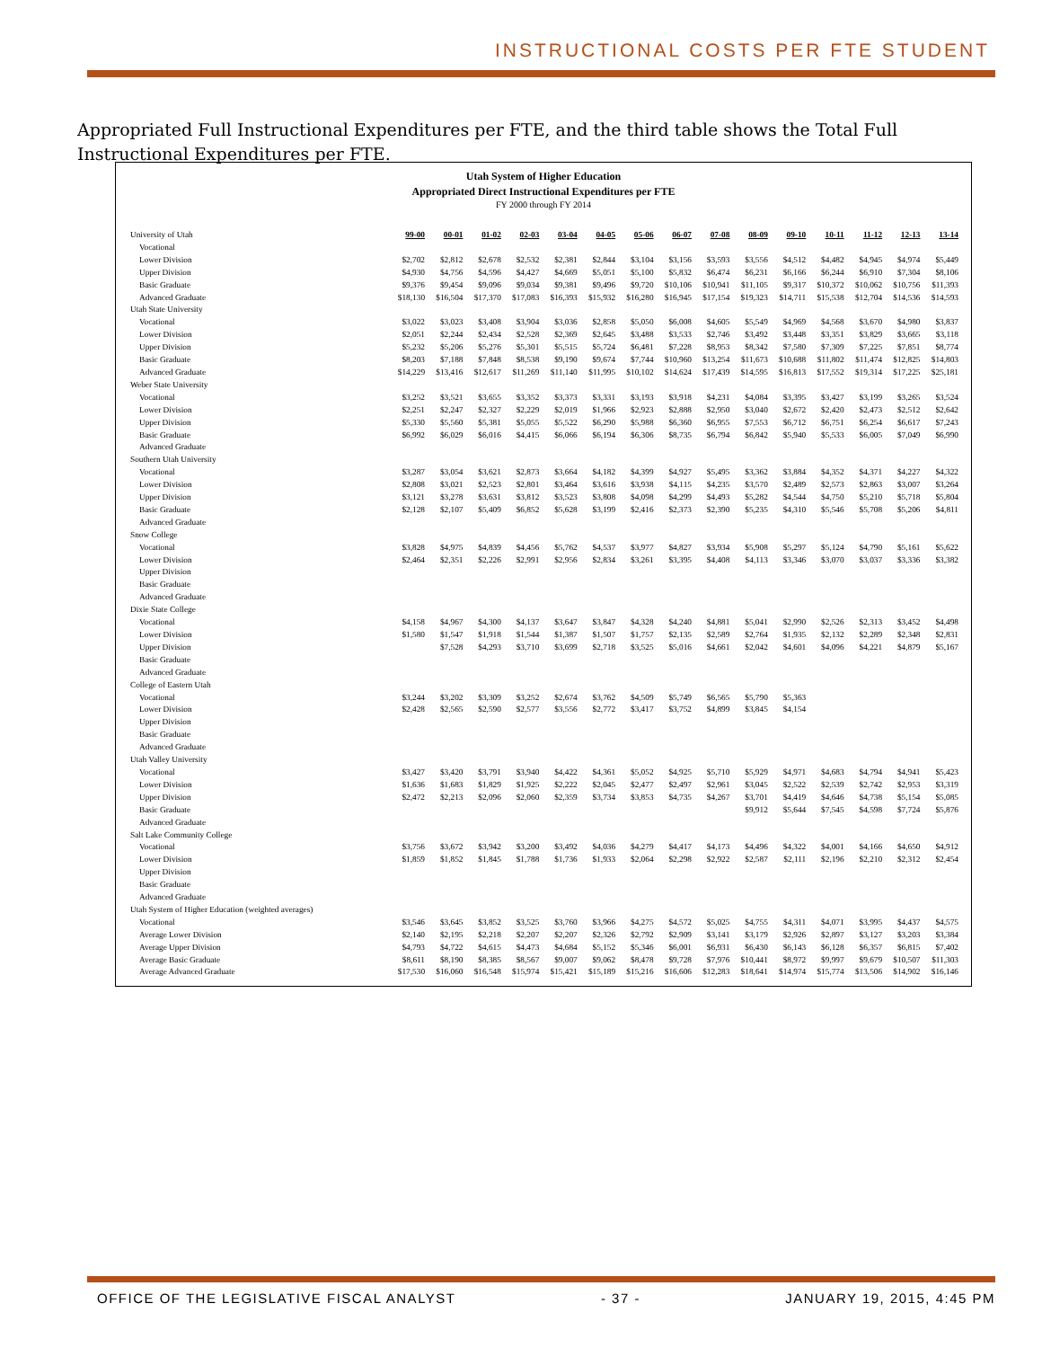INSTRUCTIONAL COSTS PER FTE STUDENT
Appropriated Full Instructional Expenditures per FTE, and the third table shows the Total Full Instructional Expenditures per FTE.
Utah System of Higher Education
Appropriated Direct Instructional Expenditures per FTE
FY 2000 through FY 2014
| University of Utah | 99-00 | 00-01 | 01-02 | 02-03 | 03-04 | 04-05 | 05-06 | 06-07 | 07-08 | 08-09 | 09-10 | 10-11 | 11-12 | 12-13 | 13-14 |
| --- | --- | --- | --- | --- | --- | --- | --- | --- | --- | --- | --- | --- | --- | --- | --- |
| Vocational | | | | | | | | | | | | | | | |
| Lower Division | $2,702 | $2,812 | $2,678 | $2,532 | $2,381 | $2,844 | $3,104 | $3,156 | $3,593 | $3,556 | $4,512 | $4,482 | $4,945 | $4,974 | $5,449 |
| Upper Division | $4,930 | $4,756 | $4,596 | $4,427 | $4,669 | $5,051 | $5,100 | $5,832 | $6,474 | $6,231 | $6,166 | $6,244 | $6,910 | $7,304 | $8,106 |
| Basic Graduate | $9,376 | $9,454 | $9,096 | $9,034 | $9,381 | $9,496 | $9,720 | $10,106 | $10,941 | $11,105 | $9,317 | $10,372 | $10,062 | $10,756 | $11,393 |
| Advanced Graduate | $18,130 | $16,504 | $17,370 | $17,083 | $16,393 | $15,932 | $16,280 | $16,945 | $17,154 | $19,323 | $14,711 | $15,538 | $12,704 | $14,536 | $14,593 |
| Utah State University | | | | | | | | | | | | | | | |
| Vocational | $3,022 | $3,023 | $3,408 | $3,904 | $3,036 | $2,858 | $5,050 | $6,008 | $4,605 | $5,549 | $4,969 | $4,568 | $3,670 | $4,980 | $3,837 |
| Lower Division | $2,051 | $2,244 | $2,434 | $2,528 | $2,369 | $2,645 | $3,488 | $3,533 | $2,746 | $3,492 | $3,448 | $3,351 | $3,829 | $3,665 | $3,118 |
| Upper Division | $5,232 | $5,206 | $5,276 | $5,301 | $5,515 | $5,724 | $6,481 | $7,228 | $8,953 | $8,342 | $7,580 | $7,309 | $7,225 | $7,851 | $8,774 |
| Basic Graduate | $8,203 | $7,188 | $7,848 | $8,538 | $9,190 | $9,674 | $7,744 | $10,960 | $13,254 | $11,673 | $10,688 | $11,802 | $11,474 | $12,825 | $14,803 |
| Advanced Graduate | $14,229 | $13,416 | $12,617 | $11,269 | $11,140 | $11,995 | $10,102 | $14,624 | $17,439 | $14,595 | $16,813 | $17,552 | $19,314 | $17,225 | $25,181 |
| Weber State University | | | | | | | | | | | | | | | |
| Vocational | $3,252 | $3,521 | $3,655 | $3,352 | $3,373 | $3,331 | $3,193 | $3,918 | $4,231 | $4,084 | $3,395 | $3,427 | $3,199 | $3,265 | $3,524 |
| Lower Division | $2,251 | $2,247 | $2,327 | $2,229 | $2,019 | $1,966 | $2,923 | $2,888 | $2,950 | $3,040 | $2,672 | $2,420 | $2,473 | $2,512 | $2,642 |
| Upper Division | $5,330 | $5,560 | $5,381 | $5,055 | $5,522 | $6,290 | $5,988 | $6,360 | $6,955 | $7,553 | $6,712 | $6,751 | $6,254 | $6,617 | $7,243 |
| Basic Graduate | $6,992 | $6,029 | $6,016 | $4,415 | $6,066 | $6,194 | $6,306 | $8,735 | $6,794 | $6,842 | $5,940 | $5,533 | $6,005 | $7,049 | $6,990 |
| Advanced Graduate | | | | | | | | | | | | | | | |
| Southern Utah University | | | | | | | | | | | | | | | |
| Vocational | $3,287 | $3,054 | $3,621 | $2,873 | $3,664 | $4,182 | $4,399 | $4,927 | $5,495 | $3,362 | $3,884 | $4,352 | $4,371 | $4,227 | $4,322 |
| Lower Division | $2,808 | $3,021 | $2,523 | $2,801 | $3,464 | $3,616 | $3,938 | $4,115 | $4,235 | $3,570 | $2,489 | $2,573 | $2,863 | $3,007 | $3,264 |
| Upper Division | $3,121 | $3,278 | $3,631 | $3,812 | $3,523 | $3,808 | $4,098 | $4,299 | $4,493 | $5,282 | $4,544 | $4,750 | $5,210 | $5,718 | $5,804 |
| Basic Graduate | $2,128 | $2,107 | $5,409 | $6,852 | $5,628 | $3,199 | $2,416 | $2,373 | $2,390 | $5,235 | $4,310 | $5,546 | $5,708 | $5,206 | $4,811 |
| Advanced Graduate | | | | | | | | | | | | | | | |
| Snow College | | | | | | | | | | | | | | | |
| Vocational | $3,828 | $4,975 | $4,839 | $4,456 | $5,762 | $4,537 | $3,977 | $4,827 | $3,934 | $5,908 | $5,297 | $5,124 | $4,790 | $5,161 | $5,622 |
| Lower Division | $2,464 | $2,351 | $2,226 | $2,991 | $2,956 | $2,834 | $3,261 | $3,395 | $4,408 | $4,113 | $3,346 | $3,070 | $3,037 | $3,336 | $3,382 |
| Upper Division | | | | | | | | | | | | | | | |
| Basic Graduate | | | | | | | | | | | | | | | |
| Advanced Graduate | | | | | | | | | | | | | | | |
| Dixie State College | | | | | | | | | | | | | | | |
| Vocational | $4,158 | $4,967 | $4,300 | $4,137 | $3,647 | $3,847 | $4,328 | $4,240 | $4,881 | $5,041 | $2,990 | $2,526 | $2,313 | $3,452 | $4,498 |
| Lower Division | $1,580 | $1,547 | $1,918 | $1,544 | $1,387 | $1,507 | $1,757 | $2,135 | $2,589 | $2,764 | $1,935 | $2,132 | $2,289 | $2,348 | $2,831 |
| Upper Division | | $7,528 | $4,293 | $3,710 | $3,699 | $2,718 | $3,525 | $5,016 | $4,661 | $2,042 | $4,601 | $4,096 | $4,221 | $4,879 | $5,167 |
| Basic Graduate | | | | | | | | | | | | | | | |
| Advanced Graduate | | | | | | | | | | | | | | | |
| College of Eastern Utah | | | | | | | | | | | | | | | |
| Vocational | $3,244 | $3,202 | $3,309 | $3,252 | $2,674 | $3,762 | $4,509 | $5,749 | $6,565 | $5,790 | $5,363 | | | | |
| Lower Division | $2,428 | $2,565 | $2,590 | $2,577 | $3,556 | $2,772 | $3,417 | $3,752 | $4,899 | $3,845 | $4,154 | | | | |
| Upper Division | | | | | | | | | | | | | | | |
| Basic Graduate | | | | | | | | | | | | | | | |
| Advanced Graduate | | | | | | | | | | | | | | | |
| Utah Valley University | | | | | | | | | | | | | | | |
| Vocational | $3,427 | $3,420 | $3,791 | $3,940 | $4,422 | $4,361 | $5,052 | $4,925 | $5,710 | $5,929 | $4,971 | $4,683 | $4,794 | $4,941 | $5,423 |
| Lower Division | $1,636 | $1,683 | $1,829 | $1,925 | $2,222 | $2,045 | $2,477 | $2,497 | $2,961 | $3,045 | $2,522 | $2,539 | $2,742 | $2,953 | $3,319 |
| Upper Division | $2,472 | $2,213 | $2,096 | $2,060 | $2,359 | $3,734 | $3,853 | $4,735 | $4,267 | $3,701 | $4,419 | $4,646 | $4,738 | $5,154 | $5,085 |
| Basic Graduate | | | | | | | | | | $9,912 | $5,644 | $7,545 | $4,598 | $7,724 | $5,876 |
| Advanced Graduate | | | | | | | | | | | | | | | |
| Salt Lake Community College | | | | | | | | | | | | | | | |
| Vocational | $3,756 | $3,672 | $3,942 | $3,200 | $3,492 | $4,036 | $4,279 | $4,417 | $4,173 | $4,496 | $4,322 | $4,001 | $4,166 | $4,650 | $4,912 |
| Lower Division | $1,859 | $1,852 | $1,845 | $1,788 | $1,736 | $1,933 | $2,064 | $2,298 | $2,922 | $2,587 | $2,111 | $2,196 | $2,210 | $2,312 | $2,454 |
| Upper Division | | | | | | | | | | | | | | | |
| Basic Graduate | | | | | | | | | | | | | | | |
| Advanced Graduate | | | | | | | | | | | | | | | |
| Utah System of Higher Education (weighted averages) | | | | | | | | | | | | | | | |
| Vocational | $3,546 | $3,645 | $3,852 | $3,525 | $3,760 | $3,966 | $4,275 | $4,572 | $5,025 | $4,755 | $4,311 | $4,071 | $3,995 | $4,437 | $4,575 |
| Average Lower Division | $2,140 | $2,195 | $2,218 | $2,207 | $2,207 | $2,326 | $2,792 | $2,909 | $3,141 | $3,179 | $2,926 | $2,897 | $3,127 | $3,203 | $3,384 |
| Average Upper Division | $4,793 | $4,722 | $4,615 | $4,473 | $4,684 | $5,152 | $5,346 | $6,001 | $6,931 | $6,430 | $6,143 | $6,128 | $6,357 | $6,815 | $7,402 |
| Average Basic Graduate | $8,611 | $8,190 | $8,385 | $8,567 | $9,007 | $9,062 | $8,478 | $9,728 | $7,976 | $10,441 | $8,972 | $9,997 | $9,679 | $10,507 | $11,303 |
| Average Advanced Graduate | $17,530 | $16,060 | $16,548 | $15,974 | $15,421 | $15,189 | $15,216 | $16,606 | $12,283 | $18,641 | $14,974 | $15,774 | $13,506 | $14,902 | $16,146 |
OFFICE OF THE LEGISLATIVE FISCAL ANALYST - 37 - JANUARY 19, 2015, 4:45 PM